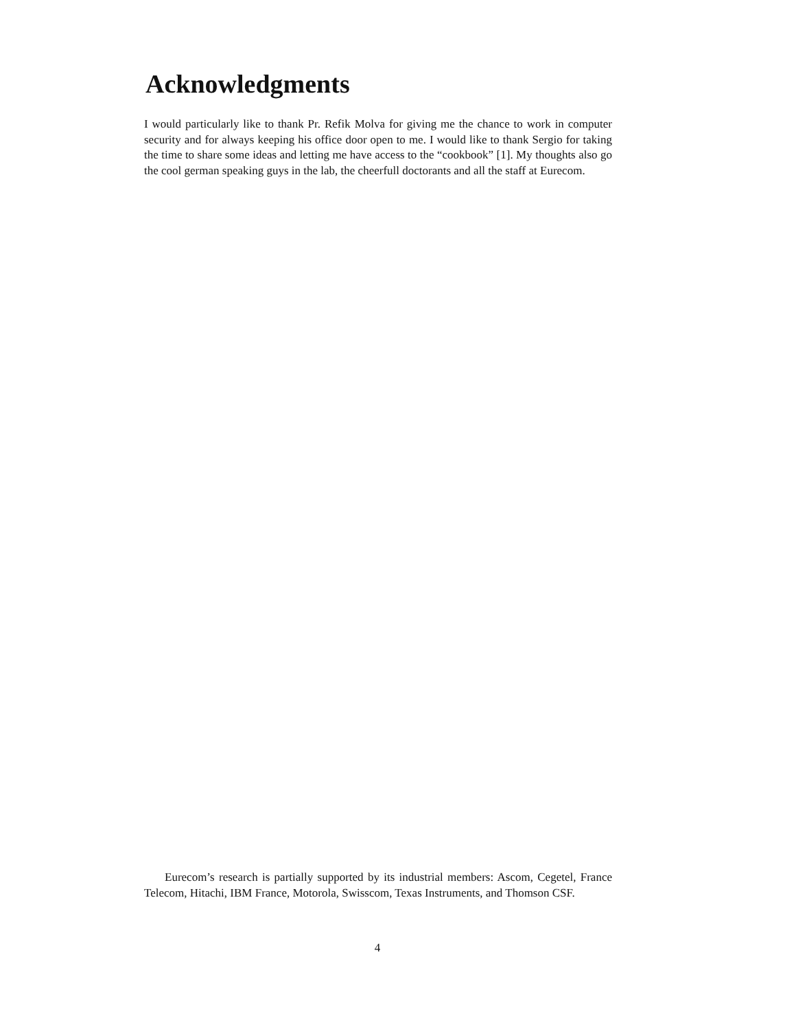Acknowledgments
I would particularly like to thank Pr. Refik Molva for giving me the chance to work in computer security and for always keeping his office door open to me. I would like to thank Sergio for taking the time to share some ideas and letting me have access to the “cookbook” [1]. My thoughts also go the cool german speaking guys in the lab, the cheerfull doctorants and all the staff at Eurecom.
Eurecom’s research is partially supported by its industrial members: Ascom, Cegetel, France Telecom, Hitachi, IBM France, Motorola, Swisscom, Texas Instruments, and Thomson CSF.
4